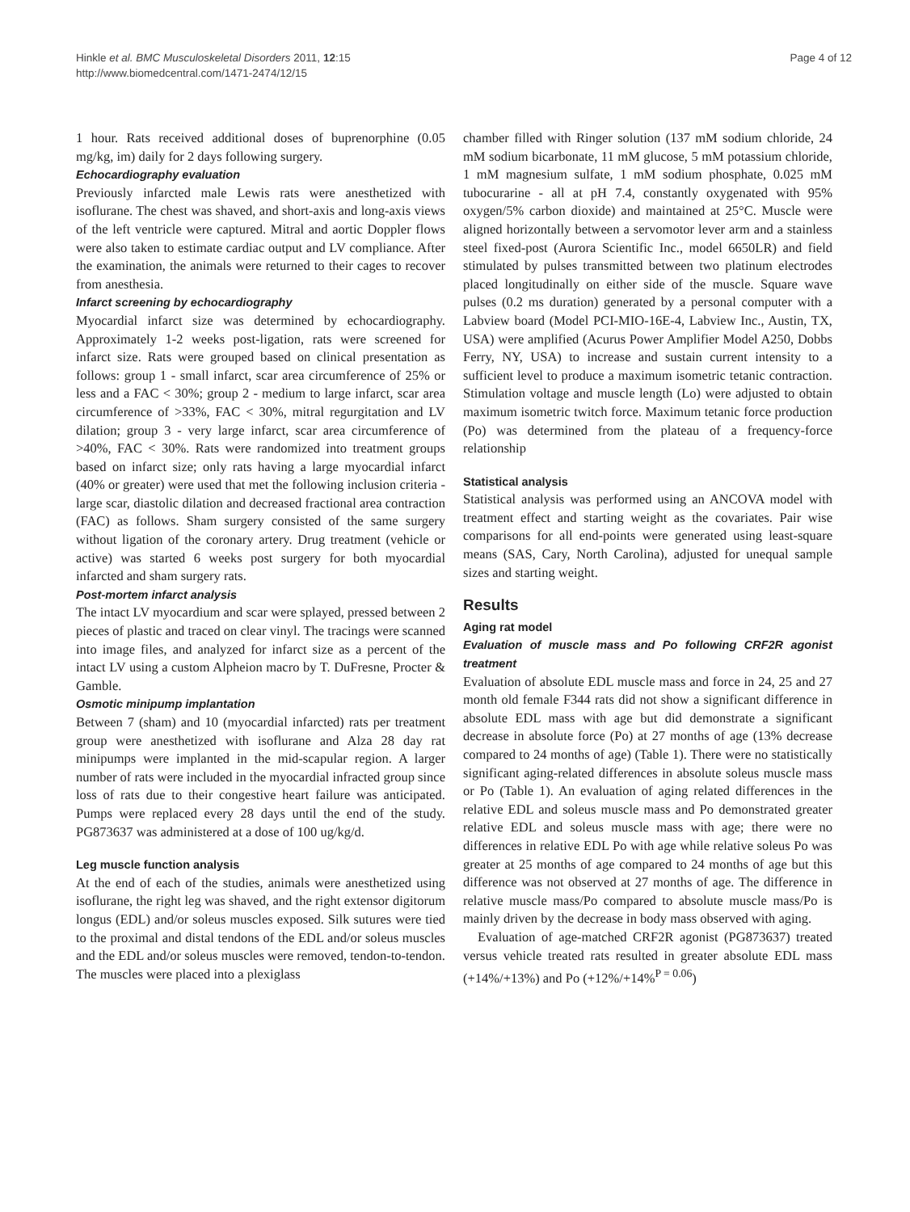Hinkle et al. BMC Musculoskeletal Disorders 2011, 12:15
http://www.biomedcentral.com/1471-2474/12/15
Page 4 of 12
1 hour. Rats received additional doses of buprenorphine (0.05 mg/kg, im) daily for 2 days following surgery.
Echocardiography evaluation
Previously infarcted male Lewis rats were anesthetized with isoflurane. The chest was shaved, and short-axis and long-axis views of the left ventricle were captured. Mitral and aortic Doppler flows were also taken to estimate cardiac output and LV compliance. After the examination, the animals were returned to their cages to recover from anesthesia.
Infarct screening by echocardiography
Myocardial infarct size was determined by echocardiography. Approximately 1-2 weeks post-ligation, rats were screened for infarct size. Rats were grouped based on clinical presentation as follows: group 1 - small infarct, scar area circumference of 25% or less and a FAC < 30%; group 2 - medium to large infarct, scar area circumference of >33%, FAC < 30%, mitral regurgitation and LV dilation; group 3 - very large infarct, scar area circumference of >40%, FAC < 30%. Rats were randomized into treatment groups based on infarct size; only rats having a large myocardial infarct (40% or greater) were used that met the following inclusion criteria - large scar, diastolic dilation and decreased fractional area contraction (FAC) as follows. Sham surgery consisted of the same surgery without ligation of the coronary artery. Drug treatment (vehicle or active) was started 6 weeks post surgery for both myocardial infarcted and sham surgery rats.
Post-mortem infarct analysis
The intact LV myocardium and scar were splayed, pressed between 2 pieces of plastic and traced on clear vinyl. The tracings were scanned into image files, and analyzed for infarct size as a percent of the intact LV using a custom Alpheion macro by T. DuFresne, Procter & Gamble.
Osmotic minipump implantation
Between 7 (sham) and 10 (myocardial infarcted) rats per treatment group were anesthetized with isoflurane and Alza 28 day rat minipumps were implanted in the mid-scapular region. A larger number of rats were included in the myocardial infracted group since loss of rats due to their congestive heart failure was anticipated. Pumps were replaced every 28 days until the end of the study. PG873637 was administered at a dose of 100 ug/kg/d.
Leg muscle function analysis
At the end of each of the studies, animals were anesthetized using isoflurane, the right leg was shaved, and the right extensor digitorum longus (EDL) and/or soleus muscles exposed. Silk sutures were tied to the proximal and distal tendons of the EDL and/or soleus muscles and the EDL and/or soleus muscles were removed, tendon-to-tendon. The muscles were placed into a plexiglass
chamber filled with Ringer solution (137 mM sodium chloride, 24 mM sodium bicarbonate, 11 mM glucose, 5 mM potassium chloride, 1 mM magnesium sulfate, 1 mM sodium phosphate, 0.025 mM tubocurarine - all at pH 7.4, constantly oxygenated with 95% oxygen/5% carbon dioxide) and maintained at 25°C. Muscle were aligned horizontally between a servomotor lever arm and a stainless steel fixed-post (Aurora Scientific Inc., model 6650LR) and field stimulated by pulses transmitted between two platinum electrodes placed longitudinally on either side of the muscle. Square wave pulses (0.2 ms duration) generated by a personal computer with a Labview board (Model PCI-MIO-16E-4, Labview Inc., Austin, TX, USA) were amplified (Acurus Power Amplifier Model A250, Dobbs Ferry, NY, USA) to increase and sustain current intensity to a sufficient level to produce a maximum isometric tetanic contraction. Stimulation voltage and muscle length (Lo) were adjusted to obtain maximum isometric twitch force. Maximum tetanic force production (Po) was determined from the plateau of a frequency-force relationship
Statistical analysis
Statistical analysis was performed using an ANCOVA model with treatment effect and starting weight as the covariates. Pair wise comparisons for all end-points were generated using least-square means (SAS, Cary, North Carolina), adjusted for unequal sample sizes and starting weight.
Results
Aging rat model
Evaluation of muscle mass and Po following CRF2R agonist treatment
Evaluation of absolute EDL muscle mass and force in 24, 25 and 27 month old female F344 rats did not show a significant difference in absolute EDL mass with age but did demonstrate a significant decrease in absolute force (Po) at 27 months of age (13% decrease compared to 24 months of age) (Table 1). There were no statistically significant aging-related differences in absolute soleus muscle mass or Po (Table 1). An evaluation of aging related differences in the relative EDL and soleus muscle mass and Po demonstrated greater relative EDL and soleus muscle mass with age; there were no differences in relative EDL Po with age while relative soleus Po was greater at 25 months of age compared to 24 months of age but this difference was not observed at 27 months of age. The difference in relative muscle mass/Po compared to absolute muscle mass/Po is mainly driven by the decrease in body mass observed with aging.
Evaluation of age-matched CRF2R agonist (PG873637) treated versus vehicle treated rats resulted in greater absolute EDL mass (+14%/+13%) and Po (+12%/+14%<sup>P = 0.06</sup>)